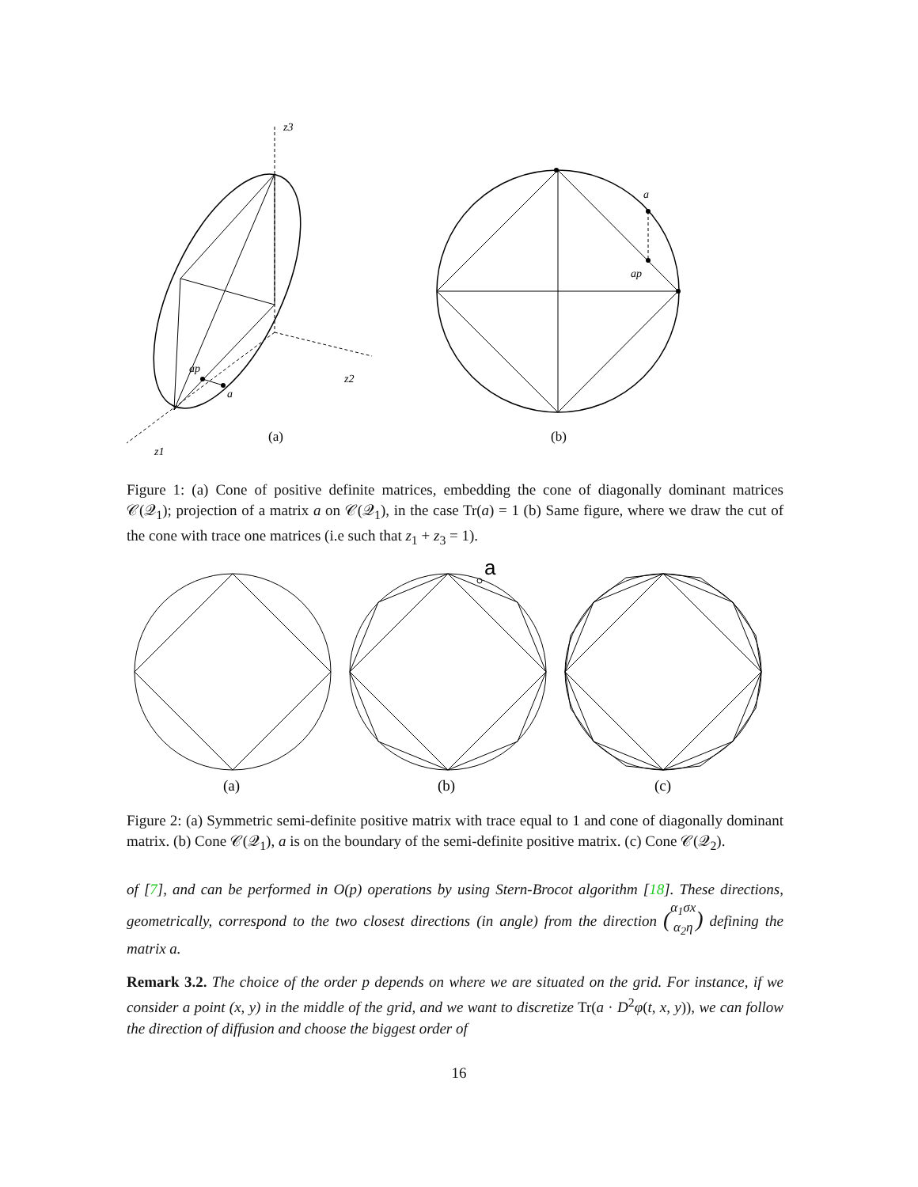z3
z2
z1
ap
a
a
ap
(a)
(b)
Figure 1: (a) Cone of positive definite matrices, embedding the cone of diagonally dominant matrices 𝒞(𝒬<sub>1</sub>); projection of a matrix a on 𝒞(𝒬<sub>1</sub>), in the case Tr(a) = 1 (b) Same figure, where we draw the cut of the cone with trace one matrices (i.e such that z<sub>1</sub> + z<sub>3</sub> = 1).
a
(a)
(b)
(c)
Figure 2: (a) Symmetric semi-definite positive matrix with trace equal to 1 and cone of diagonally dominant matrix. (b) Cone 𝒞(𝒬<sub>1</sub>), a is on the boundary of the semi-definite positive matrix. (c) Cone 𝒞(𝒬<sub>2</sub>).
of [7], and can be performed in O(p) operations by using Stern-Brocot algorithm [18]. These directions, geometrically, correspond to the two closest directions (in angle) from the direction ( α<sub>1</sub>σx
α<sub>2</sub>η ) defining the matrix a.
Remark 3.2. The choice of the order p depends on where we are situated on the grid. For instance, if we consider a point (x, y) in the middle of the grid, and we want to discretize Tr(a · D<sup>2</sup>φ(t, x, y)), we can follow the direction of diffusion and choose the biggest order of
16